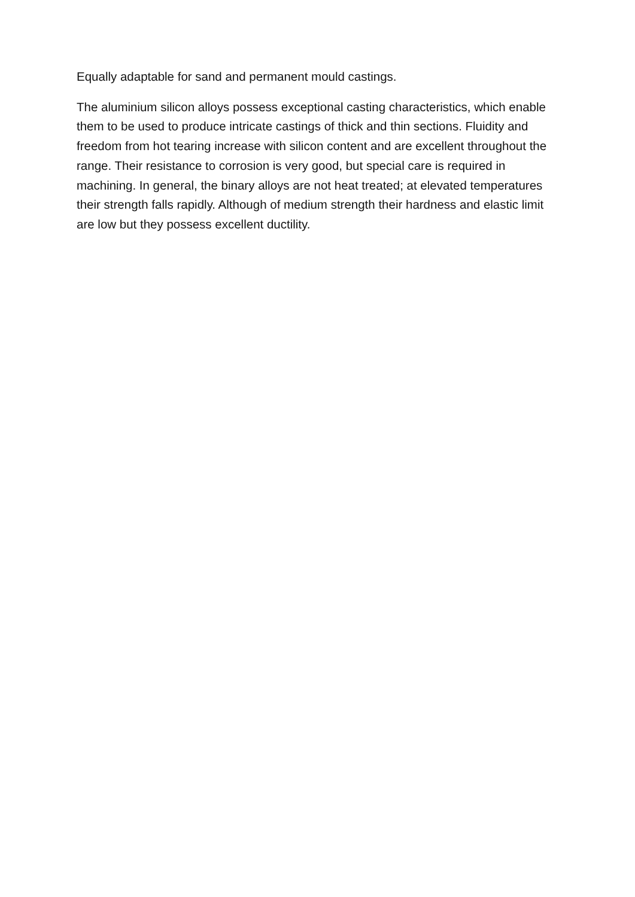Equally adaptable for sand and permanent mould castings.
The aluminium silicon alloys possess exceptional casting characteristics, which enable them to be used to produce intricate castings of thick and thin sections. Fluidity and freedom from hot tearing increase with silicon content and are excellent throughout the range. Their resistance to corrosion is very good, but special care is required in machining. In general, the binary alloys are not heat treated; at elevated temperatures their strength falls rapidly. Although of medium strength their hardness and elastic limit are low but they possess excellent ductility.